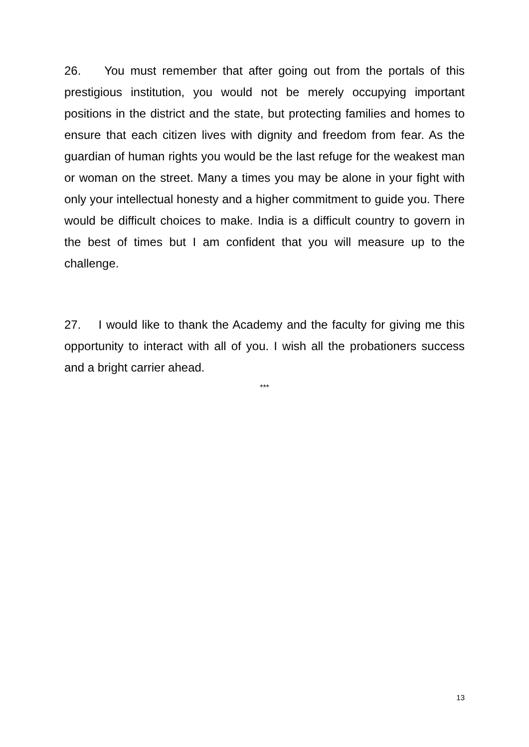26. You must remember that after going out from the portals of this prestigious institution, you would not be merely occupying important positions in the district and the state, but protecting families and homes to ensure that each citizen lives with dignity and freedom from fear. As the guardian of human rights you would be the last refuge for the weakest man or woman on the street. Many a times you may be alone in your fight with only your intellectual honesty and a higher commitment to guide you. There would be difficult choices to make. India is a difficult country to govern in the best of times but I am confident that you will measure up to the challenge.
27. I would like to thank the Academy and the faculty for giving me this opportunity to interact with all of you. I wish all the probationers success and a bright carrier ahead.
***
13